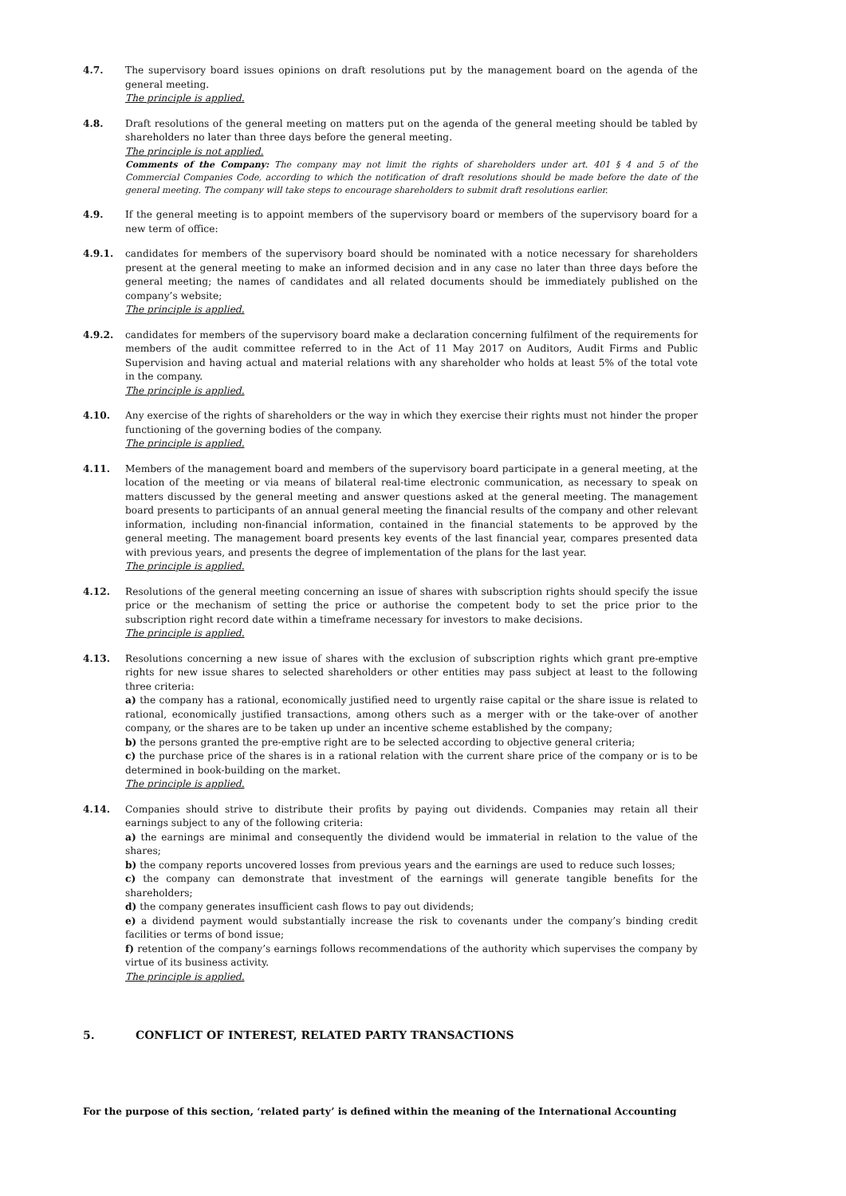4.7. The supervisory board issues opinions on draft resolutions put by the management board on the agenda of the general meeting.
The principle is applied.
4.8. Draft resolutions of the general meeting on matters put on the agenda of the general meeting should be tabled by shareholders no later than three days before the general meeting.
The principle is not applied.
Comments of the Company: The company may not limit the rights of shareholders under art. 401 § 4 and 5 of the Commercial Companies Code, according to which the notification of draft resolutions should be made before the date of the general meeting. The company will take steps to encourage shareholders to submit draft resolutions earlier.
4.9. If the general meeting is to appoint members of the supervisory board or members of the supervisory board for a new term of office:
4.9.1. candidates for members of the supervisory board should be nominated with a notice necessary for shareholders present at the general meeting to make an informed decision and in any case no later than three days before the general meeting; the names of candidates and all related documents should be immediately published on the company’s website;
The principle is applied.
4.9.2. candidates for members of the supervisory board make a declaration concerning fulfilment of the requirements for members of the audit committee referred to in the Act of 11 May 2017 on Auditors, Audit Firms and Public Supervision and having actual and material relations with any shareholder who holds at least 5% of the total vote in the company.
The principle is applied.
4.10. Any exercise of the rights of shareholders or the way in which they exercise their rights must not hinder the proper functioning of the governing bodies of the company.
The principle is applied.
4.11. Members of the management board and members of the supervisory board participate in a general meeting, at the location of the meeting or via means of bilateral real-time electronic communication, as necessary to speak on matters discussed by the general meeting and answer questions asked at the general meeting. The management board presents to participants of an annual general meeting the financial results of the company and other relevant information, including non-financial information, contained in the financial statements to be approved by the general meeting. The management board presents key events of the last financial year, compares presented data with previous years, and presents the degree of implementation of the plans for the last year.
The principle is applied.
4.12. Resolutions of the general meeting concerning an issue of shares with subscription rights should specify the issue price or the mechanism of setting the price or authorise the competent body to set the price prior to the subscription right record date within a timeframe necessary for investors to make decisions.
The principle is applied.
4.13. Resolutions concerning a new issue of shares with the exclusion of subscription rights which grant pre-emptive rights for new issue shares to selected shareholders or other entities may pass subject at least to the following three criteria:
a) the company has a rational, economically justified need to urgently raise capital or the share issue is related to rational, economically justified transactions, among others such as a merger with or the take-over of another company, or the shares are to be taken up under an incentive scheme established by the company;
b) the persons granted the pre-emptive right are to be selected according to objective general criteria;
c) the purchase price of the shares is in a rational relation with the current share price of the company or is to be determined in book-building on the market.
The principle is applied.
4.14. Companies should strive to distribute their profits by paying out dividends. Companies may retain all their earnings subject to any of the following criteria:
a) the earnings are minimal and consequently the dividend would be immaterial in relation to the value of the shares;
b) the company reports uncovered losses from previous years and the earnings are used to reduce such losses;
c) the company can demonstrate that investment of the earnings will generate tangible benefits for the shareholders;
d) the company generates insufficient cash flows to pay out dividends;
e) a dividend payment would substantially increase the risk to covenants under the company’s binding credit facilities or terms of bond issue;
f) retention of the company’s earnings follows recommendations of the authority which supervises the company by virtue of its business activity.
The principle is applied.
5. CONFLICT OF INTEREST, RELATED PARTY TRANSACTIONS
For the purpose of this section, ‘related party’ is defined within the meaning of the International Accounting